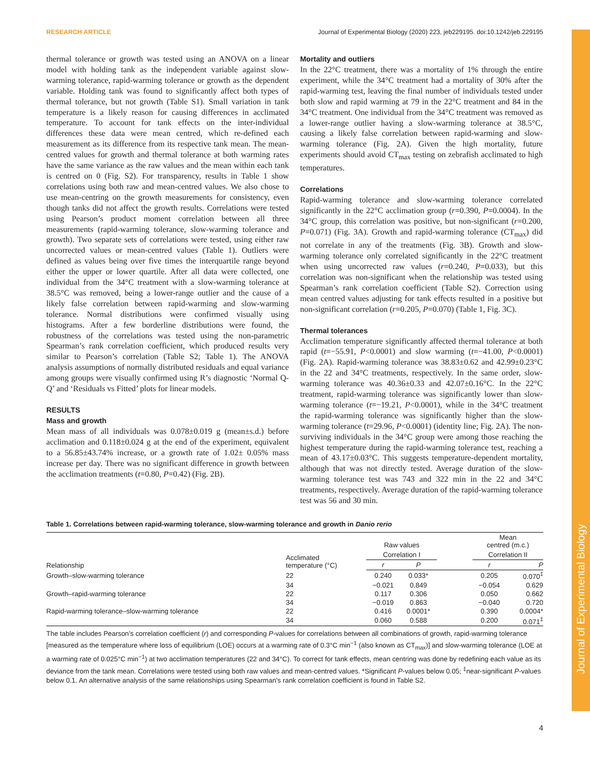Journal of Experimental Biology
RESEARCH ARTICLE Journal of Experimental Biology (2020) 223, jeb229195. doi:10.1242/jeb.229195
thermal tolerance or growth was tested using an ANOVA on a linear model with holding tank as the independent variable against slow-warming tolerance, rapid-warming tolerance or growth as the dependent variable. Holding tank was found to significantly affect both types of thermal tolerance, but not growth (Table S1). Small variation in tank temperature is a likely reason for causing differences in acclimated temperature. To account for tank effects on the inter-individual differences these data were mean centred, which re-defined each measurement as its difference from its respective tank mean. The mean-centred values for growth and thermal tolerance at both warming rates have the same variance as the raw values and the mean within each tank is centred on 0 (Fig. S2). For transparency, results in Table 1 show correlations using both raw and mean-centred values. We also chose to use mean-centring on the growth measurements for consistency, even though tanks did not affect the growth results. Correlations were tested using Pearson’s product moment correlation between all three measurements (rapid-warming tolerance, slow-warming tolerance and growth). Two separate sets of correlations were tested, using either raw uncorrected values or mean-centred values (Table 1). Outliers were defined as values being over five times the interquartile range beyond either the upper or lower quartile. After all data were collected, one individual from the 34°C treatment with a slow-warming tolerance at 38.5°C was removed, being a lower-range outlier and the cause of a likely false correlation between rapid-warming and slow-warming tolerance. Normal distributions were confirmed visually using histograms. After a few borderline distributions were found, the robustness of the correlations was tested using the non-parametric Spearman’s rank correlation coefficient, which produced results very similar to Pearson’s correlation (Table S2; Table 1). The ANOVA analysis assumptions of normally distributed residuals and equal variance among groups were visually confirmed using R’s diagnostic ‘Normal Q-Q’ and ‘Residuals vs Fitted’ plots for linear models.
RESULTS
Mass and growth
Mean mass of all individuals was 0.078±0.019 g (mean±s.d.) before acclimation and 0.118±0.024 g at the end of the experiment, equivalent to a 56.85±43.74% increase, or a growth rate of 1.02± 0.05% mass increase per day. There was no significant difference in growth between the acclimation treatments (t=0.80, P=0.42) (Fig. 2B).
Mortality and outliers
In the 22°C treatment, there was a mortality of 1% through the entire experiment, while the 34°C treatment had a mortality of 30% after the rapid-warming test, leaving the final number of individuals tested under both slow and rapid warming at 79 in the 22°C treatment and 84 in the 34°C treatment. One individual from the 34°C treatment was removed as a lower-range outlier having a slow-warming tolerance at 38.5°C, causing a likely false correlation between rapid-warming and slow-warming tolerance (Fig. 2A). Given the high mortality, future experiments should avoid CT<sub>max</sub> testing on zebrafish acclimated to high temperatures.
Correlations
Rapid-warming tolerance and slow-warming tolerance correlated significantly in the 22°C acclimation group (r=0.390, P=0.0004). In the 34°C group, this correlation was positive, but non-significant (r=0.200, P=0.071) (Fig. 3A). Growth and rapid-warming tolerance (CT<sub>max</sub>) did not correlate in any of the treatments (Fig. 3B). Growth and slow-warming tolerance only correlated significantly in the 22°C treatment when using uncorrected raw values (r=0.240, P=0.033), but this correlation was non-significant when the relationship was tested using Spearman’s rank correlation coefficient (Table S2). Correction using mean centred values adjusting for tank effects resulted in a positive but non-significant correlation (r=0.205, P=0.070) (Table 1, Fig. 3C).
Thermal tolerances
Acclimation temperature significantly affected thermal tolerance at both rapid (t=−55.91, P<0.0001) and slow warming (t=−41.00, P<0.0001) (Fig. 2A). Rapid-warming tolerance was 38.83±0.62 and 42.99±0.23°C in the 22 and 34°C treatments, respectively. In the same order, slow-warming tolerance was 40.36±0.33 and 42.07±0.16°C. In the 22°C treatment, rapid-warming tolerance was significantly lower than slow-warming tolerance (t=−19.21, P<0.0001), while in the 34°C treatment the rapid-warming tolerance was significantly higher than the slow-warming tolerance (t=29.96, P<0.0001) (identity line; Fig. 2A). The non-surviving individuals in the 34°C group were among those reaching the highest temperature during the rapid-warming tolerance test, reaching a mean of 43.17±0.03°C. This suggests temperature-dependent mortality, although that was not directly tested. Average duration of the slow-warming tolerance test was 743 and 322 min in the 22 and 34°C treatments, respectively. Average duration of the rapid-warming tolerance test was 56 and 30 min.
Table 1. Correlations between rapid-warming tolerance, slow-warming tolerance and growth in Danio rerio
| Relationship | Acclimated temperature (°C) | Raw values | | | Mean centred (m.c.) | |
| --- | --- | --- | --- | --- | --- | --- |
| | | Correlation I | | | Correlation II | |
| | | r | P | | r | P |
| Growth–slow-warming tolerance | 22 | 0.240 | 0.033* | | 0.205 | 0.070<sup>‡</sup> |
| | 34 | −0.021 | 0.849 | | −0.054 | 0.629 |
| Growth–rapid-warming tolerance | 22 | 0.117 | 0.306 | | 0.050 | 0.662 |
| | 34 | −0.019 | 0.863 | | −0.040 | 0.720 |
| Rapid-warming tolerance–slow-warming tolerance | 22 | 0.416 | 0.0001* | | 0.390 | 0.0004* |
| | 34 | 0.060 | 0.588 | | 0.200 | 0.071<sup>‡</sup> |
The table includes Pearson’s correlation coefficient (r) and corresponding P-values for correlations between all combinations of growth, rapid-warming tolerance [measured as the temperature where loss of equilibrium (LOE) occurs at a warming rate of 0.3°C min<sup>−1</sup> (also known as CT<sub>max</sub>)] and slow-warming tolerance (LOE at a warming rate of 0.025°C min<sup>−1</sup>) at two acclimation temperatures (22 and 34°C). To correct for tank effects, mean centring was done by redefining each value as its deviance from the tank mean. Correlations were tested using both raw values and mean-centred values. *Significant P-values below 0.05; <sup>‡</sup>near-significant P-values below 0.1. An alternative analysis of the same relationships using Spearman’s rank correlation coefficient is found in Table S2.
4